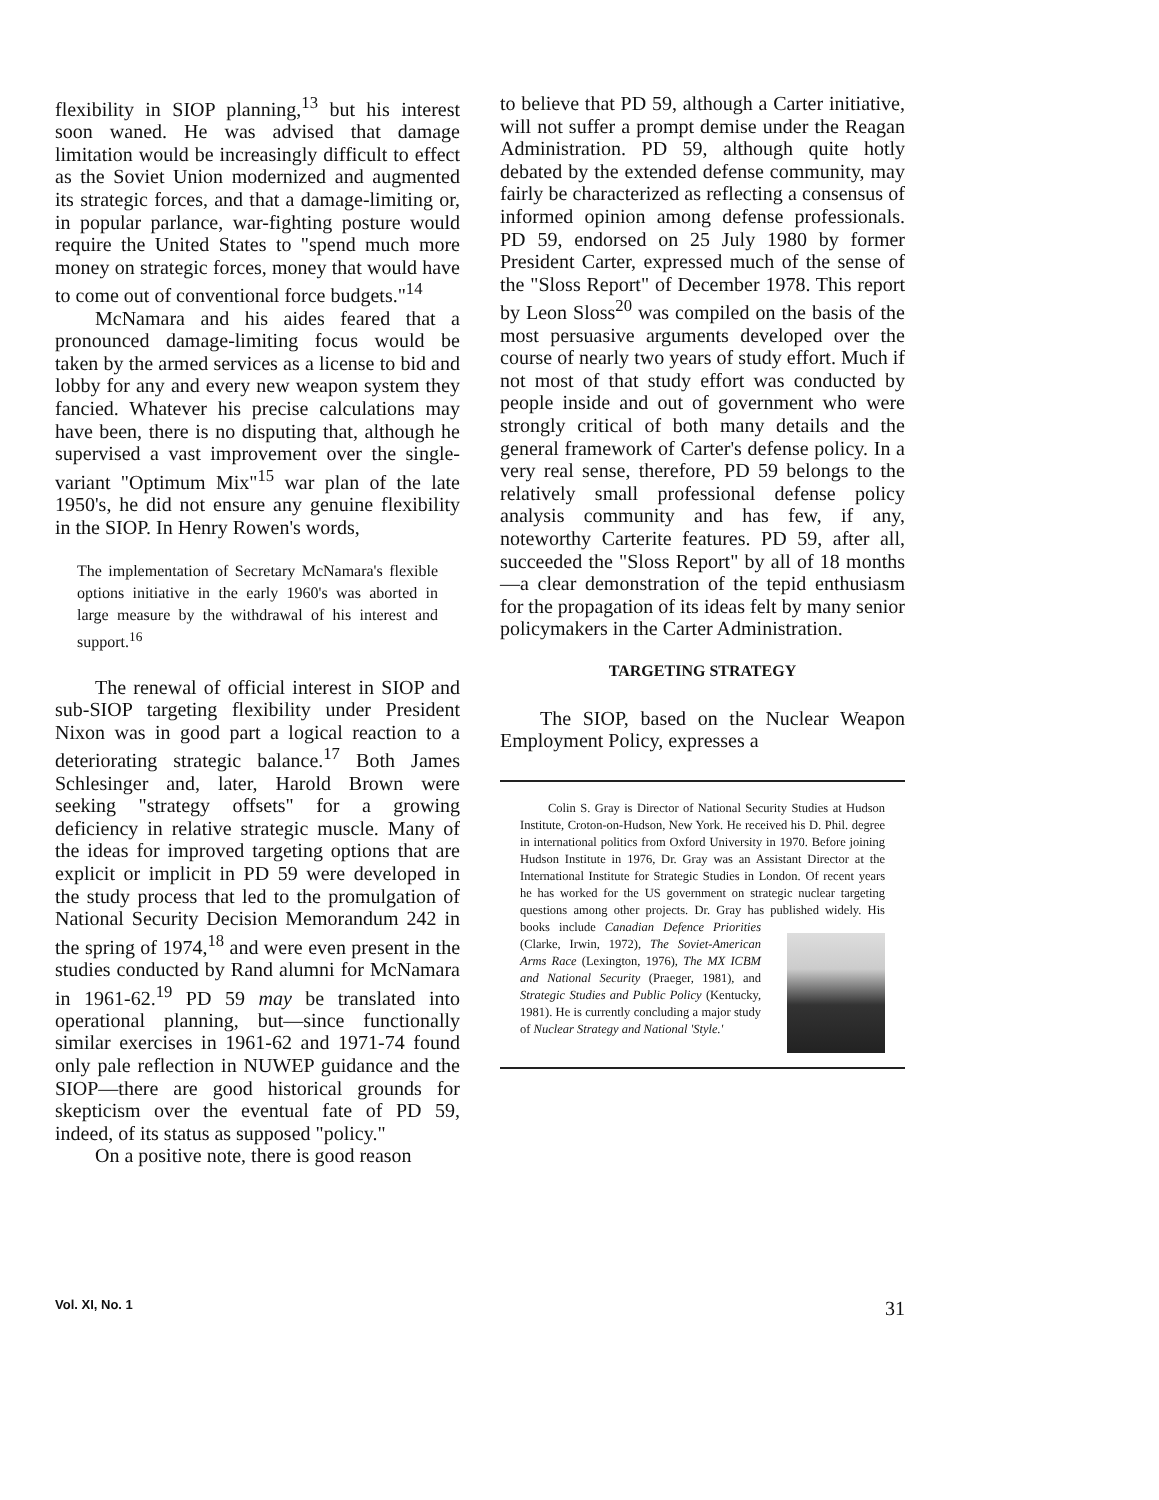flexibility in SIOP planning,<sup>13</sup> but his interest soon waned. He was advised that damage limitation would be increasingly difficult to effect as the Soviet Union modernized and augmented its strategic forces, and that a damage-limiting or, in popular parlance, war-fighting posture would require the United States to "spend much more money on strategic forces, money that would have to come out of conventional force budgets."<sup>14</sup>
McNamara and his aides feared that a pronounced damage-limiting focus would be taken by the armed services as a license to bid and lobby for any and every new weapon system they fancied. Whatever his precise calculations may have been, there is no disputing that, although he supervised a vast improvement over the single-variant "Optimum Mix"<sup>15</sup> war plan of the late 1950's, he did not ensure any genuine flexibility in the SIOP. In Henry Rowen's words,
The implementation of Secretary McNamara's flexible options initiative in the early 1960's was aborted in large measure by the withdrawal of his interest and support.<sup>16</sup>
The renewal of official interest in SIOP and sub-SIOP targeting flexibility under President Nixon was in good part a logical reaction to a deteriorating strategic balance.<sup>17</sup> Both James Schlesinger and, later, Harold Brown were seeking "strategy offsets" for a growing deficiency in relative strategic muscle. Many of the ideas for improved targeting options that are explicit or implicit in PD 59 were developed in the study process that led to the promulgation of National Security Decision Memorandum 242 in the spring of 1974,<sup>18</sup> and were even present in the studies conducted by Rand alumni for McNamara in 1961-62.<sup>19</sup> PD 59 may be translated into operational planning, but—since functionally similar exercises in 1961-62 and 1971-74 found only pale reflection in NUWEP guidance and the SIOP—there are good historical grounds for skepticism over the eventual fate of PD 59, indeed, of its status as supposed "policy."
On a positive note, there is good reason
to believe that PD 59, although a Carter initiative, will not suffer a prompt demise under the Reagan Administration. PD 59, although quite hotly debated by the extended defense community, may fairly be characterized as reflecting a consensus of informed opinion among defense professionals. PD 59, endorsed on 25 July 1980 by former President Carter, expressed much of the sense of the "Sloss Report" of December 1978. This report by Leon Sloss<sup>20</sup> was compiled on the basis of the most persuasive arguments developed over the course of nearly two years of study effort. Much if not most of that study effort was conducted by people inside and out of government who were strongly critical of both many details and the general framework of Carter's defense policy. In a very real sense, therefore, PD 59 belongs to the relatively small professional defense policy analysis community and has few, if any, noteworthy Carterite features. PD 59, after all, succeeded the "Sloss Report" by all of 18 months—a clear demonstration of the tepid enthusiasm for the propagation of its ideas felt by many senior policymakers in the Carter Administration.
TARGETING STRATEGY
The SIOP, based on the Nuclear Weapon Employment Policy, expresses a
Colin S. Gray is Director of National Security Studies at Hudson Institute, Croton-on-Hudson, New York. He received his D. Phil. degree in international politics from Oxford University in 1970. Before joining Hudson Institute in 1976, Dr. Gray was an Assistant Director at the International Institute for Strategic Studies in London. Of recent years he has worked for the US government on strategic nuclear targeting questions among other projects. Dr. Gray has published widely. His books include Canadian Defence Priorities (Clarke, Irwin, 1972), The Soviet-American Arms Race (Lexington, 1976), The MX ICBM and National Security (Praeger, 1981), and Strategic Studies and Public Policy (Kentucky, 1981). He is currently concluding a major study of Nuclear Strategy and National 'Style.'
Vol. XI, No. 1 31